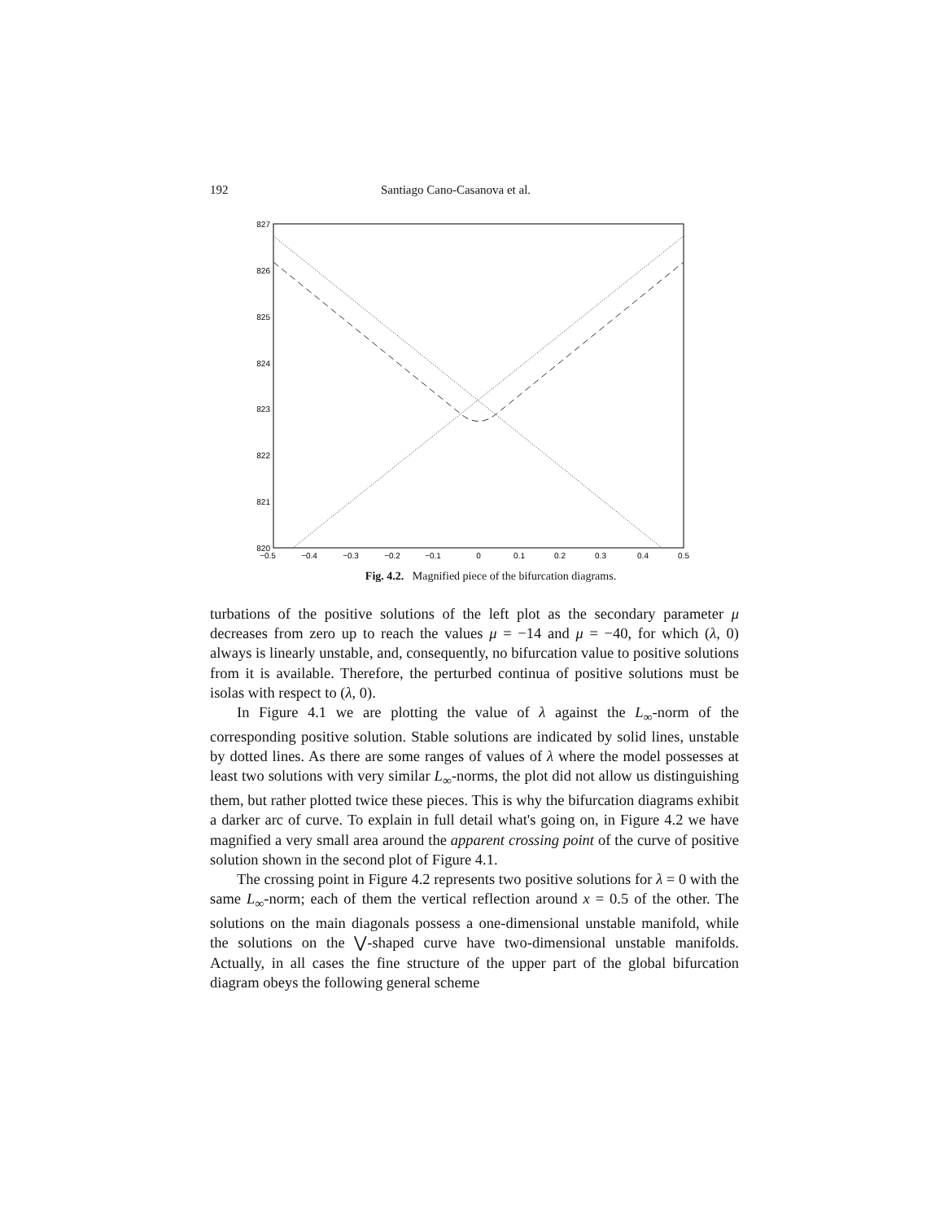192 Santiago Cano-Casanova et al.
827
826
825
824
823
822
821
820
−0.5
−0.4
−0.3
−0.2
−0.1
0
0.1
0.2
0.3
0.4
0.5
Fig. 4.2. Magnified piece of the bifurcation diagrams.
turbations of the positive solutions of the left plot as the secondary parameter μ decreases from zero up to reach the values μ = −14 and μ = −40, for which (λ, 0) always is linearly unstable, and, consequently, no bifurcation value to positive solutions from it is available. Therefore, the perturbed continua of positive solutions must be isolas with respect to (λ, 0).
In Figure 4.1 we are plotting the value of λ against the L<sub>∞</sub>-norm of the corresponding positive solution. Stable solutions are indicated by solid lines, unstable by dotted lines. As there are some ranges of values of λ where the model possesses at least two solutions with very similar L<sub>∞</sub>-norms, the plot did not allow us distinguishing them, but rather plotted twice these pieces. This is why the bifurcation diagrams exhibit a darker arc of curve. To explain in full detail what's going on, in Figure 4.2 we have magnified a very small area around the apparent crossing point of the curve of positive solution shown in the second plot of Figure 4.1.
The crossing point in Figure 4.2 represents two positive solutions for λ = 0 with the same L<sub>∞</sub>-norm; each of them the vertical reflection around x = 0.5 of the other. The solutions on the main diagonals possess a one-dimensional unstable manifold, while the solutions on the ⋁-shaped curve have two-dimensional unstable manifolds. Actually, in all cases the fine structure of the upper part of the global bifurcation diagram obeys the following general scheme